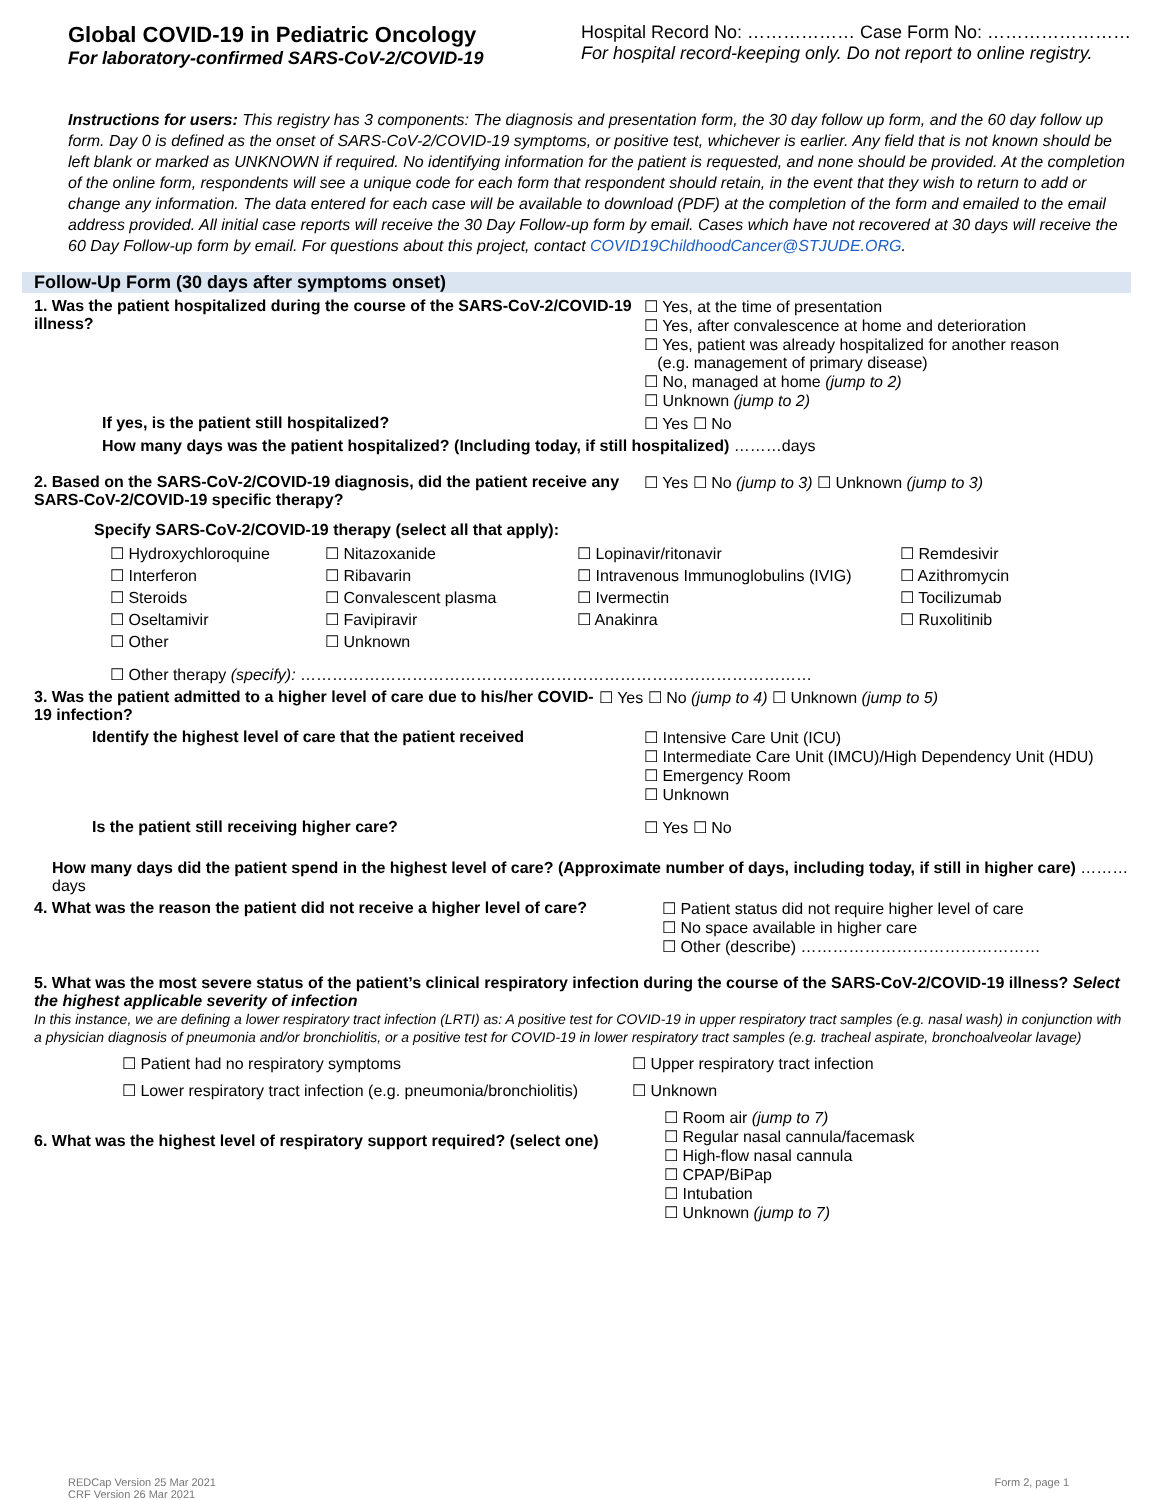Global COVID-19 in Pediatric Oncology
For laboratory-confirmed SARS-CoV-2/COVID-19
Hospital Record No: ……………… Case Form No: ……………………
For hospital record-keeping only. Do not report to online registry.
Instructions for users: This registry has 3 components: The diagnosis and presentation form, the 30 day follow up form, and the 60 day follow up form. Day 0 is defined as the onset of SARS-CoV-2/COVID-19 symptoms, or positive test, whichever is earlier. Any field that is not known should be left blank or marked as UNKNOWN if required. No identifying information for the patient is requested, and none should be provided. At the completion of the online form, respondents will see a unique code for each form that respondent should retain, in the event that they wish to return to add or change any information. The data entered for each case will be available to download (PDF) at the completion of the form and emailed to the email address provided. All initial case reports will receive the 30 Day Follow-up form by email. Cases which have not recovered at 30 days will receive the 60 Day Follow-up form by email. For questions about this project, contact COVID19ChildhoodCancer@STJUDE.ORG.
Follow-Up Form (30 days after symptoms onset)
1. Was the patient hospitalized during the course of the SARS-CoV-2/COVID-19 illness?
☐ Yes, at the time of presentation
☐ Yes, after convalescence at home and deterioration
☐ Yes, patient was already hospitalized for another reason
(e.g. management of primary disease)
☐ No, managed at home (jump to 2)
☐ Unknown (jump to 2)
If yes, is the patient still hospitalized? ☐ Yes ☐ No
How many days was the patient hospitalized? (Including today, if still hospitalized) ………days
2. Based on the SARS-CoV-2/COVID-19 diagnosis, did the patient receive any SARS-CoV-2/COVID-19 specific therapy?
☐ Yes ☐ No (jump to 3) ☐ Unknown (jump to 3)
Specify SARS-CoV-2/COVID-19 therapy (select all that apply):
☐ Hydroxychloroquine ☐ Nitazoxanide ☐ Lopinavir/ritonavir ☐ Remdesivir ☐ Interferon ☐ Ribavarin ☐ Intravenous Immunoglobulins (IVIG) ☐ Azithromycin ☐ Steroids ☐ Convalescent plasma ☐ Ivermectin ☐ Tocilizumab ☐ Oseltamivir ☐ Favipiravir ☐ Anakinra ☐ Ruxolitinib ☐ Other ☐ Unknown
☐ Other therapy (specify): ……………………………………………………………………………………
3. Was the patient admitted to a higher level of care due to his/her COVID-19 infection?
☐ Yes ☐ No (jump to 4) ☐ Unknown (jump to 5)
Identify the highest level of care that the patient received
☐ Intensive Care Unit (ICU)
☐ Intermediate Care Unit (IMCU)/High Dependency Unit (HDU)
☐ Emergency Room
☐ Unknown
Is the patient still receiving higher care? ☐ Yes ☐ No
How many days did the patient spend in the highest level of care? (Approximate number of days, including today, if still in higher care) ………days
4. What was the reason the patient did not receive a higher level of care?
☐ Patient status did not require higher level of care
☐ No space available in higher care
☐ Other (describe) ………………………………………
5. What was the most severe status of the patient’s clinical respiratory infection during the course of the SARS-CoV-2/COVID-19 illness? Select the highest applicable severity of infection
In this instance, we are defining a lower respiratory tract infection (LRTI) as: A positive test for COVID-19 in upper respiratory tract samples (e.g. nasal wash) in conjunction with a physician diagnosis of pneumonia and/or bronchiolitis, or a positive test for COVID-19 in lower respiratory tract samples (e.g. tracheal aspirate, bronchoalveolar lavage)
☐ Patient had no respiratory symptoms ☐ Upper respiratory tract infection ☐ Lower respiratory tract infection (e.g. pneumonia/bronchiolitis) ☐ Unknown
6. What was the highest level of respiratory support required? (select one)
☐ Room air (jump to 7)
☐ Regular nasal cannula/facemask
☐ High-flow nasal cannula
☐ CPAP/BiPap
☐ Intubation
☐ Unknown (jump to 7)
REDCap Version 25 Mar 2021
CRF Version 26 Mar 2021
Form 2, page 1